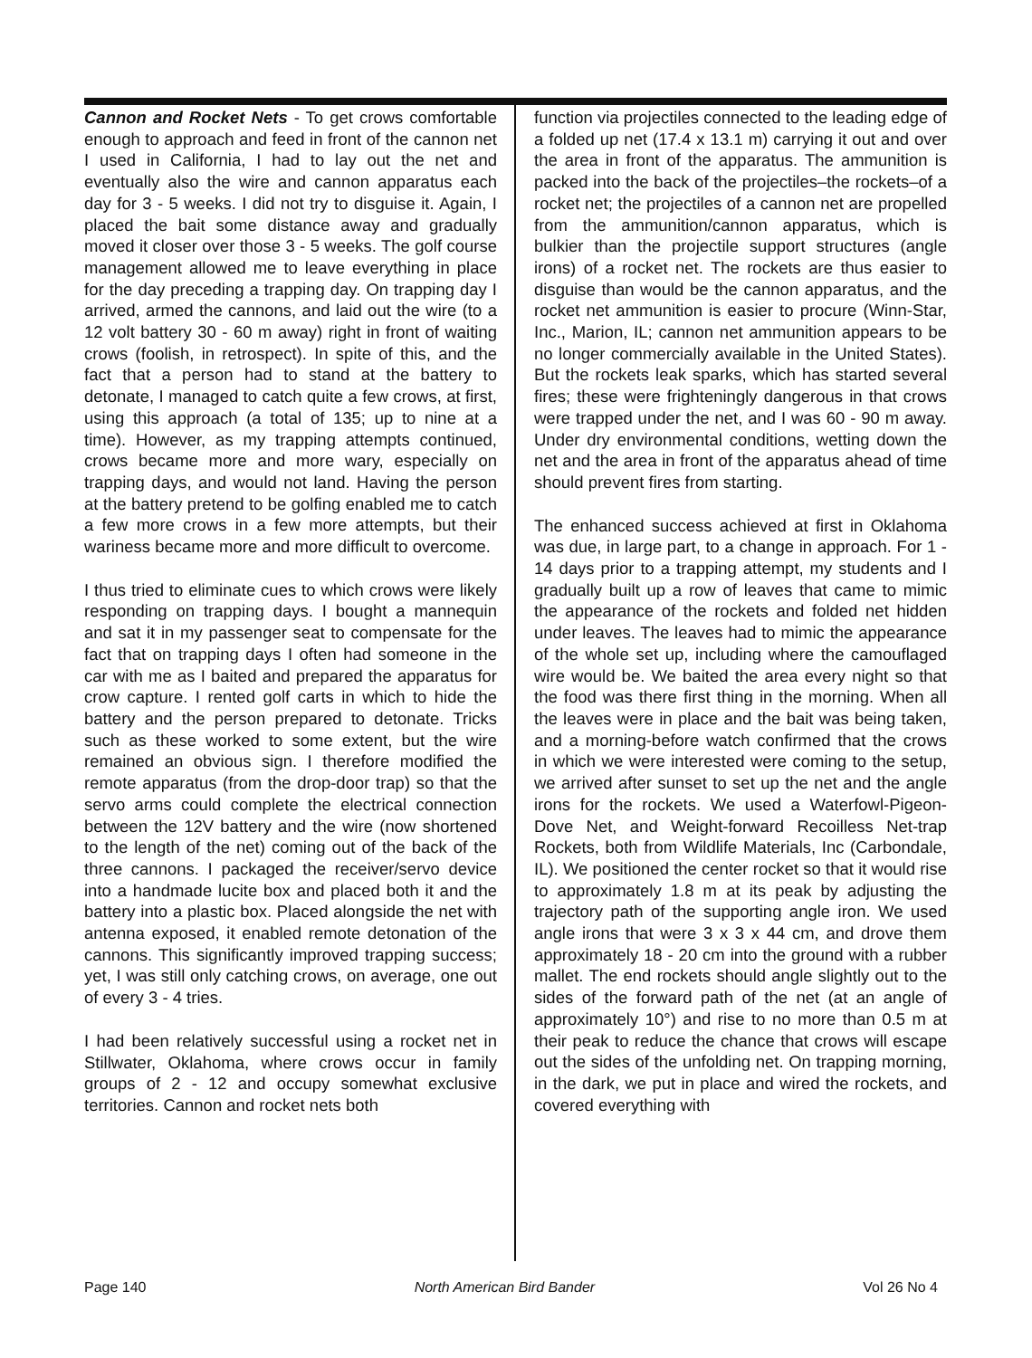Cannon and Rocket Nets - To get crows comfortable enough to approach and feed in front of the cannon net I used in California, I had to lay out the net and eventually also the wire and cannon apparatus each day for 3 - 5 weeks. I did not try to disguise it. Again, I placed the bait some distance away and gradually moved it closer over those 3 - 5 weeks. The golf course management allowed me to leave everything in place for the day preceding a trapping day. On trapping day I arrived, armed the cannons, and laid out the wire (to a 12 volt battery 30 - 60 m away) right in front of waiting crows (foolish, in retrospect). In spite of this, and the fact that a person had to stand at the battery to detonate, I managed to catch quite a few crows, at first, using this approach (a total of 135; up to nine at a time). However, as my trapping attempts continued, crows became more and more wary, especially on trapping days, and would not land. Having the person at the battery pretend to be golfing enabled me to catch a few more crows in a few more attempts, but their wariness became more and more difficult to overcome.
I thus tried to eliminate cues to which crows were likely responding on trapping days. I bought a mannequin and sat it in my passenger seat to compensate for the fact that on trapping days I often had someone in the car with me as I baited and prepared the apparatus for crow capture. I rented golf carts in which to hide the battery and the person prepared to detonate. Tricks such as these worked to some extent, but the wire remained an obvious sign. I therefore modified the remote apparatus (from the drop-door trap) so that the servo arms could complete the electrical connection between the 12V battery and the wire (now shortened to the length of the net) coming out of the back of the three cannons. I packaged the receiver/servo device into a handmade lucite box and placed both it and the battery into a plastic box. Placed alongside the net with antenna exposed, it enabled remote detonation of the cannons. This significantly improved trapping success; yet, I was still only catching crows, on average, one out of every 3 - 4 tries.
I had been relatively successful using a rocket net in Stillwater, Oklahoma, where crows occur in family groups of 2 - 12 and occupy somewhat exclusive territories. Cannon and rocket nets both
function via projectiles connected to the leading edge of a folded up net (17.4 x 13.1 m) carrying it out and over the area in front of the apparatus. The ammunition is packed into the back of the projectiles–the rockets–of a rocket net; the projectiles of a cannon net are propelled from the ammunition/cannon apparatus, which is bulkier than the projectile support structures (angle irons) of a rocket net. The rockets are thus easier to disguise than would be the cannon apparatus, and the rocket net ammunition is easier to procure (Winn-Star, Inc., Marion, IL; cannon net ammunition appears to be no longer commercially available in the United States). But the rockets leak sparks, which has started several fires; these were frighteningly dangerous in that crows were trapped under the net, and I was 60 - 90 m away. Under dry environmental conditions, wetting down the net and the area in front of the apparatus ahead of time should prevent fires from starting.
The enhanced success achieved at first in Oklahoma was due, in large part, to a change in approach. For 1 - 14 days prior to a trapping attempt, my students and I gradually built up a row of leaves that came to mimic the appearance of the rockets and folded net hidden under leaves. The leaves had to mimic the appearance of the whole set up, including where the camouflaged wire would be. We baited the area every night so that the food was there first thing in the morning. When all the leaves were in place and the bait was being taken, and a morning-before watch confirmed that the crows in which we were interested were coming to the setup, we arrived after sunset to set up the net and the angle irons for the rockets. We used a Waterfowl-Pigeon-Dove Net, and Weight-forward Recoilless Net-trap Rockets, both from Wildlife Materials, Inc (Carbondale, IL). We positioned the center rocket so that it would rise to approximately 1.8 m at its peak by adjusting the trajectory path of the supporting angle iron. We used angle irons that were 3 x 3 x 44 cm, and drove them approximately 18 - 20 cm into the ground with a rubber mallet. The end rockets should angle slightly out to the sides of the forward path of the net (at an angle of approximately 10°) and rise to no more than 0.5 m at their peak to reduce the chance that crows will escape out the sides of the unfolding net. On trapping morning, in the dark, we put in place and wired the rockets, and covered everything with
Page 140 North American Bird Bander Vol 26 No 4